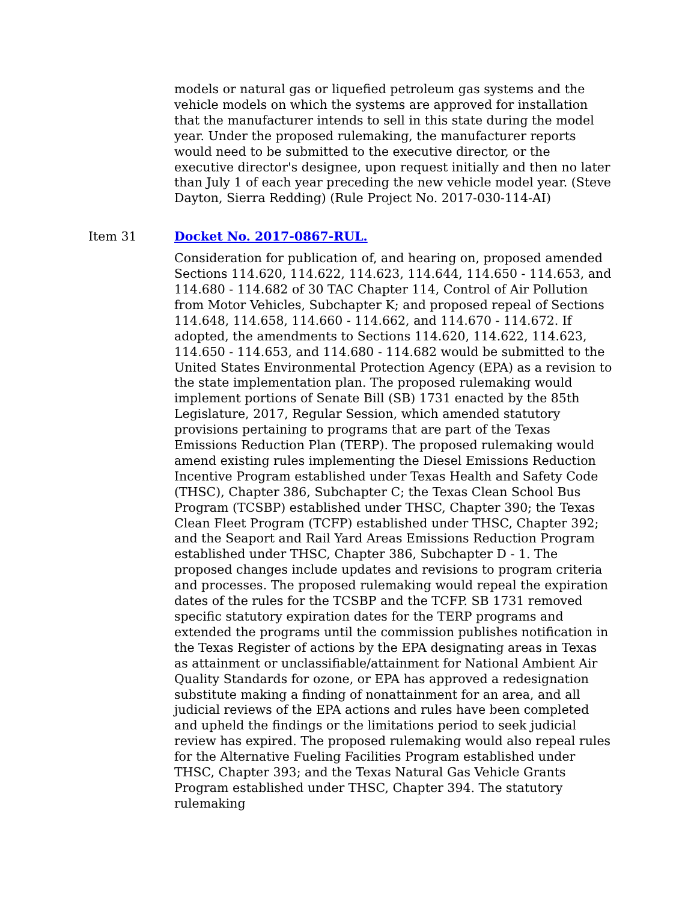models or natural gas or liquefied petroleum gas systems and the vehicle models on which the systems are approved for installation that the manufacturer intends to sell in this state during the model year. Under the proposed rulemaking, the manufacturer reports would need to be submitted to the executive director, or the executive director's designee, upon request initially and then no later than July 1 of each year preceding the new vehicle model year. (Steve Dayton, Sierra Redding) (Rule Project No. 2017-030-114-AI)
Item 31 Docket No. 2017-0867-RUL.
Consideration for publication of, and hearing on, proposed amended Sections 114.620, 114.622, 114.623, 114.644, 114.650 - 114.653, and 114.680 - 114.682 of 30 TAC Chapter 114, Control of Air Pollution from Motor Vehicles, Subchapter K; and proposed repeal of Sections 114.648, 114.658, 114.660 - 114.662, and 114.670 - 114.672. If adopted, the amendments to Sections 114.620, 114.622, 114.623, 114.650 - 114.653, and 114.680 - 114.682 would be submitted to the United States Environmental Protection Agency (EPA) as a revision to the state implementation plan. The proposed rulemaking would implement portions of Senate Bill (SB) 1731 enacted by the 85th Legislature, 2017, Regular Session, which amended statutory provisions pertaining to programs that are part of the Texas Emissions Reduction Plan (TERP). The proposed rulemaking would amend existing rules implementing the Diesel Emissions Reduction Incentive Program established under Texas Health and Safety Code (THSC), Chapter 386, Subchapter C; the Texas Clean School Bus Program (TCSBP) established under THSC, Chapter 390; the Texas Clean Fleet Program (TCFP) established under THSC, Chapter 392; and the Seaport and Rail Yard Areas Emissions Reduction Program established under THSC, Chapter 386, Subchapter D - 1. The proposed changes include updates and revisions to program criteria and processes. The proposed rulemaking would repeal the expiration dates of the rules for the TCSBP and the TCFP. SB 1731 removed specific statutory expiration dates for the TERP programs and extended the programs until the commission publishes notification in the Texas Register of actions by the EPA designating areas in Texas as attainment or unclassifiable/attainment for National Ambient Air Quality Standards for ozone, or EPA has approved a redesignation substitute making a finding of nonattainment for an area, and all judicial reviews of the EPA actions and rules have been completed and upheld the findings or the limitations period to seek judicial review has expired. The proposed rulemaking would also repeal rules for the Alternative Fueling Facilities Program established under THSC, Chapter 393; and the Texas Natural Gas Vehicle Grants Program established under THSC, Chapter 394. The statutory rulemaking